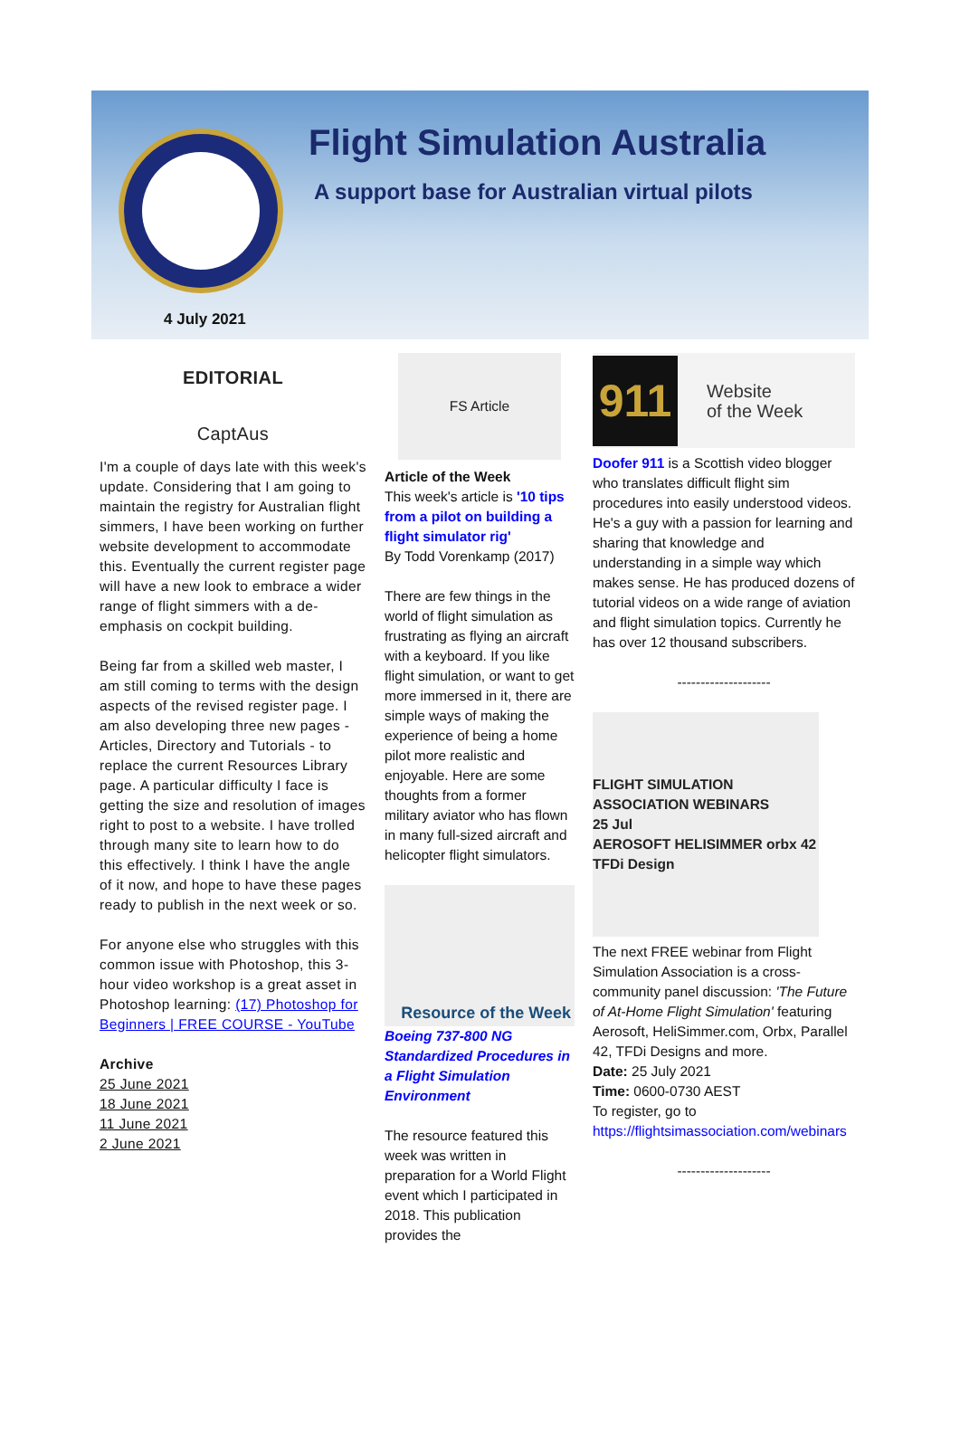Flight Simulation Australia
A support base for Australian virtual pilots
4 July 2021
EDITORIAL
CaptAus
I'm a couple of days late with this week's update. Considering that I am going to maintain the registry for Australian flight simmers, I have been working on further website development to accommodate this. Eventually the current register page will have a new look to embrace a wider range of flight simmers with a de-emphasis on cockpit building.
Being far from a skilled web master, I am still coming to terms with the design aspects of the revised register page. I am also developing three new pages - Articles, Directory and Tutorials - to replace the current Resources Library page. A particular difficulty I face is getting the size and resolution of images right to post to a website. I have trolled through many site to learn how to do this effectively. I think I have the angle of it now, and hope to have these pages ready to publish in the next week or so.
For anyone else who struggles with this common issue with Photoshop, this 3-hour video workshop is a great asset in Photoshop learning: (17) Photoshop for Beginners | FREE COURSE - YouTube
Archive
25 June 2021
18 June 2021
11 June 2021
2 June 2021
FS Article
Article of the Week
This week's article is '10 tips from a pilot on building a flight simulator rig'
By Todd Vorenkamp (2017)
There are few things in the world of flight simulation as frustrating as flying an aircraft with a keyboard. If you like flight simulation, or want to get more immersed in it, there are simple ways of making the experience of being a home pilot more realistic and enjoyable. Here are some thoughts from a former military aviator who has flown in many full-sized aircraft and helicopter flight simulators.
Resource of the Week
Boeing 737-800 NG Standardized Procedures in a Flight Simulation Environment
The resource featured this week was written in preparation for a World Flight event which I participated in 2018. This publication provides the
911
Website
of the Week
Doofer 911 is a Scottish video blogger who translates difficult flight sim procedures into easily understood videos. He's a guy with a passion for learning and sharing that knowledge and understanding in a simple way which makes sense. He has produced dozens of tutorial videos on a wide range of aviation and flight simulation topics. Currently he has over 12 thousand subscribers.
--------------------
FLIGHT SIMULATION ASSOCIATION WEBINARS
25 Jul
AEROSOFT HELISIMMER orbx 42 TFDi Design
The next FREE webinar from Flight Simulation Association is a cross-community panel discussion: 'The Future of At-Home Flight Simulation' featuring Aerosoft, HeliSimmer.com, Orbx, Parallel 42, TFDi Designs and more.
Date: 25 July 2021
Time: 0600-0730 AEST
To register, go to https://flightsimassociation.com/webinars
--------------------